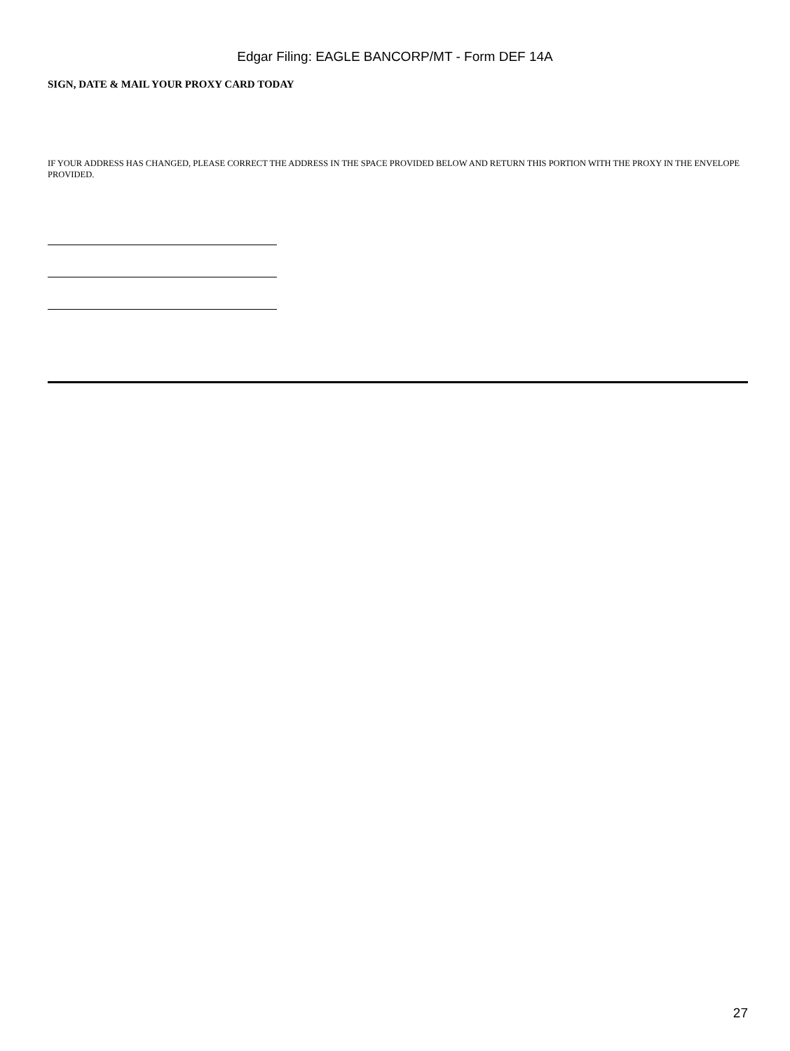Edgar Filing: EAGLE BANCORP/MT - Form DEF 14A
SIGN, DATE & MAIL YOUR PROXY CARD TODAY
IF YOUR ADDRESS HAS CHANGED, PLEASE CORRECT THE ADDRESS IN THE SPACE PROVIDED BELOW AND RETURN THIS PORTION WITH THE PROXY IN THE ENVELOPE PROVIDED.
27